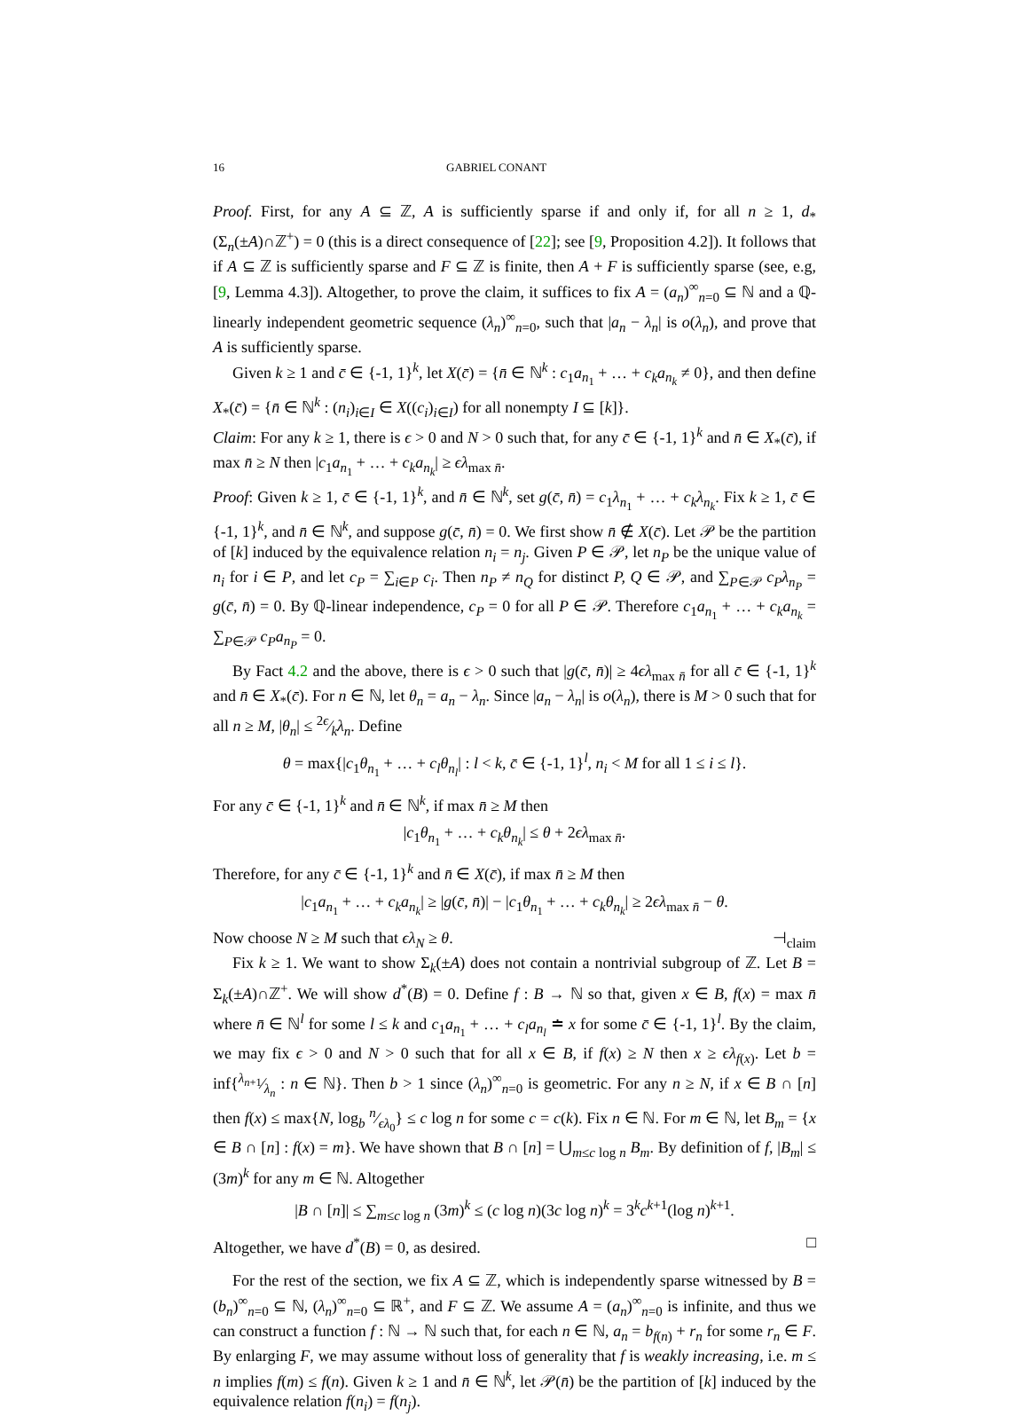16 GABRIEL CONANT
Proof. First, for any A ⊆ ℤ, A is sufficiently sparse if and only if, for all n ≥ 1, d<sub>*</sub>(Σ<sub>n</sub>(±A)∩ℤ<sup>+</sup>) = 0 (this is a direct consequence of [22]; see [9, Proposition 4.2]). It follows that if A ⊆ ℤ is sufficiently sparse and F ⊆ ℤ is finite, then A + F is sufficiently sparse (see, e.g, [9, Lemma 4.3]). Altogether, to prove the claim, it suffices to fix A = (a<sub>n</sub>)<sup>∞</sup><sub>n=0</sub> ⊆ ℕ and a ℚ-linearly independent geometric sequence (λ<sub>n</sub>)<sup>∞</sup><sub>n=0</sub>, such that |a<sub>n</sub> − λ<sub>n</sub>| is o(λ<sub>n</sub>), and prove that A is sufficiently sparse.
Given k ≥ 1 and c̄ ∈ {-1, 1}<sup>k</sup>, let X(c̄) = {n̄ ∈ ℕ<sup>k</sup> : c<sub>1</sub>a<sub>n<sub>1</sub></sub> + … + c<sub>k</sub>a<sub>n<sub>k</sub></sub> ≠ 0}, and then define X<sub>*</sub>(c̄) = {n̄ ∈ ℕ<sup>k</sup> : (n<sub>i</sub>)<sub>i∈I</sub> ∈ X((c<sub>i</sub>)<sub>i∈I</sub>) for all nonempty I ⊆ [k]}.
Claim: For any k ≥ 1, there is ϵ > 0 and N > 0 such that, for any c̄ ∈ {-1, 1}<sup>k</sup> and n̄ ∈ X<sub>*</sub>(c̄), if max n̄ ≥ N then |c<sub>1</sub>a<sub>n<sub>1</sub></sub> + … + c<sub>k</sub>a<sub>n<sub>k</sub></sub>| ≥ ϵλ<sub>max n̄</sub>.
Proof: Given k ≥ 1, c̄ ∈ {-1, 1}<sup>k</sup>, and n̄ ∈ ℕ<sup>k</sup>, set g(c̄, n̄) = c<sub>1</sub>λ<sub>n<sub>1</sub></sub> + … + c<sub>k</sub>λ<sub>n<sub>k</sub></sub>. Fix k ≥ 1, c̄ ∈ {-1, 1}<sup>k</sup>, and n̄ ∈ ℕ<sup>k</sup>, and suppose g(c̄, n̄) = 0. We first show n̄ ∉ X(c̄). Let 𝒫 be the partition of [k] induced by the equivalence relation n<sub>i</sub> = n<sub>j</sub>. Given P ∈ 𝒫, let n<sub>P</sub> be the unique value of n<sub>i</sub> for i ∈ P, and let c<sub>P</sub> = ∑<sub>i∈P</sub> c<sub>i</sub>. Then n<sub>P</sub> ≠ n<sub>Q</sub> for distinct P, Q ∈ 𝒫, and ∑<sub>P∈𝒫</sub> c<sub>P</sub>λ<sub>n<sub>P</sub></sub> = g(c̄, n̄) = 0. By ℚ-linear independence, c<sub>P</sub> = 0 for all P ∈ 𝒫. Therefore c<sub>1</sub>a<sub>n<sub>1</sub></sub> + … + c<sub>k</sub>a<sub>n<sub>k</sub></sub> = ∑<sub>P∈𝒫</sub> c<sub>P</sub>a<sub>n<sub>P</sub></sub> = 0.
By Fact 4.2 and the above, there is ϵ > 0 such that |g(c̄, n̄)| ≥ 4ϵλ<sub>max n̄</sub> for all c̄ ∈ {-1, 1}<sup>k</sup> and n̄ ∈ X<sub>*</sub>(c̄). For n ∈ ℕ, let θ<sub>n</sub> = a<sub>n</sub> − λ<sub>n</sub>. Since |a<sub>n</sub> − λ<sub>n</sub>| is o(λ<sub>n</sub>), there is M > 0 such that for all n ≥ M, |θ<sub>n</sub>| ≤ 2ϵ⁄kλ<sub>n</sub>. Define
θ = max{|c<sub>1</sub>θ<sub>n<sub>1</sub></sub> + … + c<sub>l</sub>θ<sub>n<sub>l</sub></sub>| : l < k, c̄ ∈ {-1, 1}<sup>l</sup>, n<sub>i</sub> < M for all 1 ≤ i ≤ l}.
For any c̄ ∈ {-1, 1}<sup>k</sup> and n̄ ∈ ℕ<sup>k</sup>, if max n̄ ≥ M then
|c<sub>1</sub>θ<sub>n<sub>1</sub></sub> + … + c<sub>k</sub>θ<sub>n<sub>k</sub></sub>| ≤ θ + 2ϵλ<sub>max n̄</sub>.
Therefore, for any c̄ ∈ {-1, 1}<sup>k</sup> and n̄ ∈ X(c̄), if max n̄ ≥ M then
|c<sub>1</sub>a<sub>n<sub>1</sub></sub> + … + c<sub>k</sub>a<sub>n<sub>k</sub></sub>| ≥ |g(c̄, n̄)| − |c<sub>1</sub>θ<sub>n<sub>1</sub></sub> + … + c<sub>k</sub>θ<sub>n<sub>k</sub></sub>| ≥ 2ϵλ<sub>max n̄</sub> − θ.
Now choose N ≥ M such that ϵλ<sub>N</sub> ≥ θ. ⊣<sub>claim</sub>
Fix k ≥ 1. We want to show Σ<sub>k</sub>(±A) does not contain a nontrivial subgroup of ℤ. Let B = Σ<sub>k</sub>(±A)∩ℤ<sup>+</sup>. We will show d<sup>*</sup>(B) = 0. Define f : B → ℕ so that, given x ∈ B, f(x) = max n̄ where n̄ ∈ ℕ<sup>l</sup> for some l ≤ k and c<sub>1</sub>a<sub>n<sub>1</sub></sub> + … + c<sub>l</sub>a<sub>n<sub>l</sub></sub> ≐ x for some c̄ ∈ {-1, 1}<sup>l</sup>. By the claim, we may fix ϵ > 0 and N > 0 such that for all x ∈ B, if f(x) ≥ N then x ≥ ϵλ<sub>f(x)</sub>. Let b = inf{λ<sub>n+1</sub>⁄λ<sub>n</sub> : n ∈ ℕ}. Then b > 1 since (λ<sub>n</sub>)<sup>∞</sup><sub>n=0</sub> is geometric. For any n ≥ N, if x ∈ B ∩ [n] then f(x) ≤ max{N, log<sub>b</sub> n⁄ϵλ<sub>0</sub>} ≤ c log n for some c = c(k). Fix n ∈ ℕ. For m ∈ ℕ, let B<sub>m</sub> = {x ∈ B ∩ [n] : f(x) = m}. We have shown that B ∩ [n] = ⋃<sub>m≤c log n</sub> B<sub>m</sub>. By definition of f, |B<sub>m</sub>| ≤ (3m)<sup>k</sup> for any m ∈ ℕ. Altogether
|B ∩ [n]| ≤ ∑<sub>m≤c log n</sub> (3m)<sup>k</sup> ≤ (c log n)(3c log n)<sup>k</sup> = 3<sup>k</sup>c<sup>k+1</sup>(log n)<sup>k+1</sup>.
Altogether, we have d<sup>*</sup>(B) = 0, as desired. □
For the rest of the section, we fix A ⊆ ℤ, which is independently sparse witnessed by B = (b<sub>n</sub>)<sup>∞</sup><sub>n=0</sub> ⊆ ℕ, (λ<sub>n</sub>)<sup>∞</sup><sub>n=0</sub> ⊆ ℝ<sup>+</sup>, and F ⊆ ℤ. We assume A = (a<sub>n</sub>)<sup>∞</sup><sub>n=0</sub> is infinite, and thus we can construct a function f : ℕ → ℕ such that, for each n ∈ ℕ, a<sub>n</sub> = b<sub>f(n)</sub> + r<sub>n</sub> for some r<sub>n</sub> ∈ F. By enlarging F, we may assume without loss of generality that f is weakly increasing, i.e. m ≤ n implies f(m) ≤ f(n). Given k ≥ 1 and n̄ ∈ ℕ<sup>k</sup>, let 𝒫(n̄) be the partition of [k] induced by the equivalence relation f(n<sub>i</sub>) = f(n<sub>j</sub>).